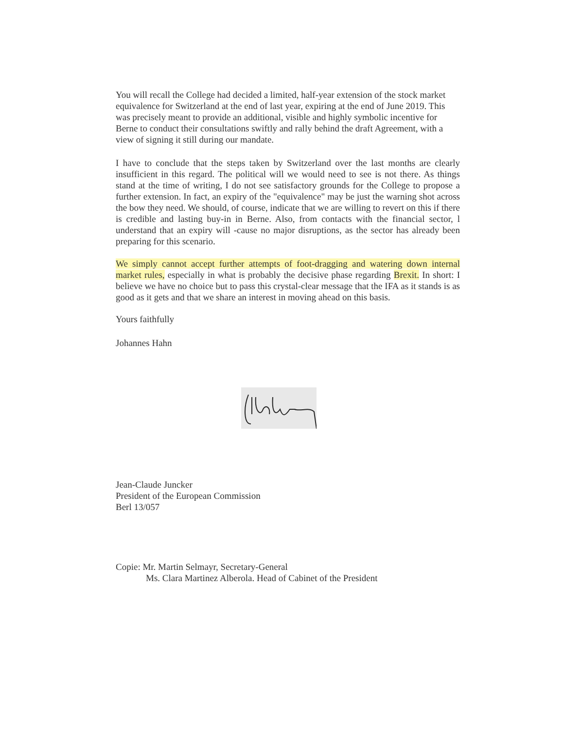You will recall the College had decided a limited, half-year extension of the stock market equivalence for Switzerland at the end of last year, expiring at the end of June 2019. This was precisely meant to provide an additional, visible and highly symbolic incentive for Berne to conduct their consultations swiftly and rally behind the draft Agreement, with a view of signing it still during our mandate.
I have to conclude that the steps taken by Switzerland over the last months are clearly insufficient in this regard. The political will we would need to see is not there. As things stand at the time of writing, I do not see satisfactory grounds for the College to propose a further extension. In fact, an expiry of the "equivalence" may be just the warning shot across the bow they need. We should, of course, indicate that we are willing to revert on this if there is credible and lasting buy-in in Berne. Also, from contacts with the financial sector, l understand that an expiry will -cause no major disruptions, as the sector has already been preparing for this scenario.
We simply cannot accept further attempts of foot-dragging and watering down internal market rules, especially in what is probably the decisive phase regarding Brexit. In short: I believe we have no choice but to pass this crystal-clear message that the IFA as it stands is as good as it gets and that we share an interest in moving ahead on this basis.
Yours faithfully
Johannes Hahn
Jean-Claude Juncker
President of the European Commission
Berl 13/057
Copie: Mr. Martin Selmayr, Secretary-General
Ms. Clara Martinez Alberola. Head of Cabinet of the President